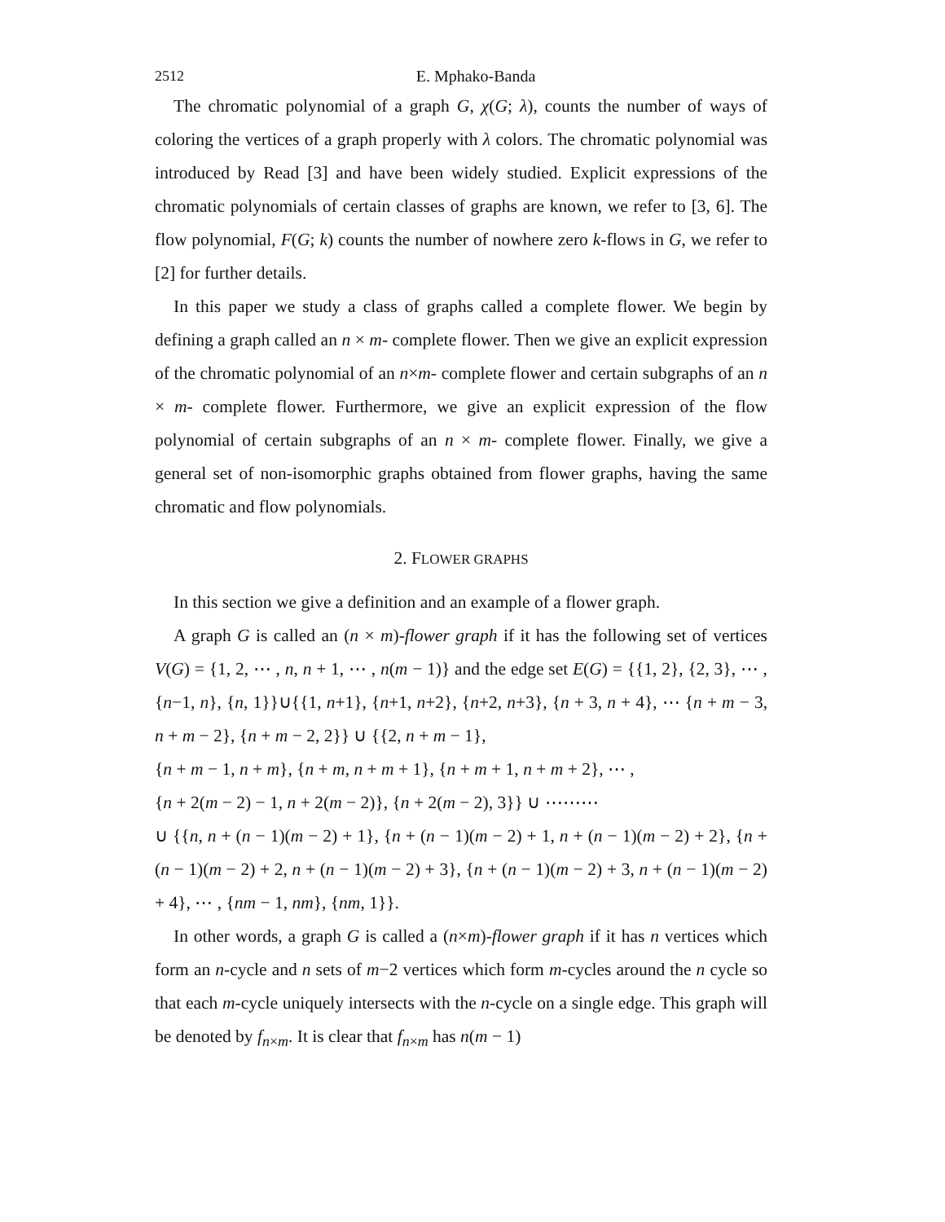2512 E. Mphako-Banda
The chromatic polynomial of a graph G, χ(G; λ), counts the number of ways of coloring the vertices of a graph properly with λ colors. The chromatic polynomial was introduced by Read [3] and have been widely studied. Explicit expressions of the chromatic polynomials of certain classes of graphs are known, we refer to [3, 6]. The flow polynomial, F(G; k) counts the number of nowhere zero k-flows in G, we refer to [2] for further details.
In this paper we study a class of graphs called a complete flower. We begin by defining a graph called an n × m- complete flower. Then we give an explicit expression of the chromatic polynomial of an n×m- complete flower and certain subgraphs of an n × m- complete flower. Furthermore, we give an explicit expression of the flow polynomial of certain subgraphs of an n × m- complete flower. Finally, we give a general set of non-isomorphic graphs obtained from flower graphs, having the same chromatic and flow polynomials.
2. FLOWER GRAPHS
In this section we give a definition and an example of a flower graph.
A graph G is called an (n × m)-flower graph if it has the following set of vertices V(G) = {1, 2, ⋯ , n, n + 1, ⋯ , n(m − 1)} and the edge set E(G) = {{1, 2}, {2, 3}, ⋯ , {n−1, n}, {n, 1}}∪{{1, n+1}, {n+1, n+2}, {n+2, n+3}, {n + 3, n + 4}, ⋯ {n + m − 3, n + m − 2}, {n + m − 2, 2}} ∪ {{2, n + m − 1},
{n + m − 1, n + m}, {n + m, n + m + 1}, {n + m + 1, n + m + 2}, ⋯ ,
{n + 2(m − 2) − 1, n + 2(m − 2)}, {n + 2(m − 2), 3}} ∪ ⋯⋯⋯
∪ {{n, n + (n − 1)(m − 2) + 1}, {n + (n − 1)(m − 2) + 1, n + (n − 1)(m − 2) + 2}, {n + (n − 1)(m − 2) + 2, n + (n − 1)(m − 2) + 3}, {n + (n − 1)(m − 2) + 3, n + (n − 1)(m − 2) + 4}, ⋯ , {nm − 1, nm}, {nm, 1}}.
In other words, a graph G is called a (n×m)-flower graph if it has n vertices which form an n-cycle and n sets of m−2 vertices which form m-cycles around the n cycle so that each m-cycle uniquely intersects with the n-cycle on a single edge. This graph will be denoted by f<sub>n×m</sub>. It is clear that f<sub>n×m</sub> has n(m − 1)